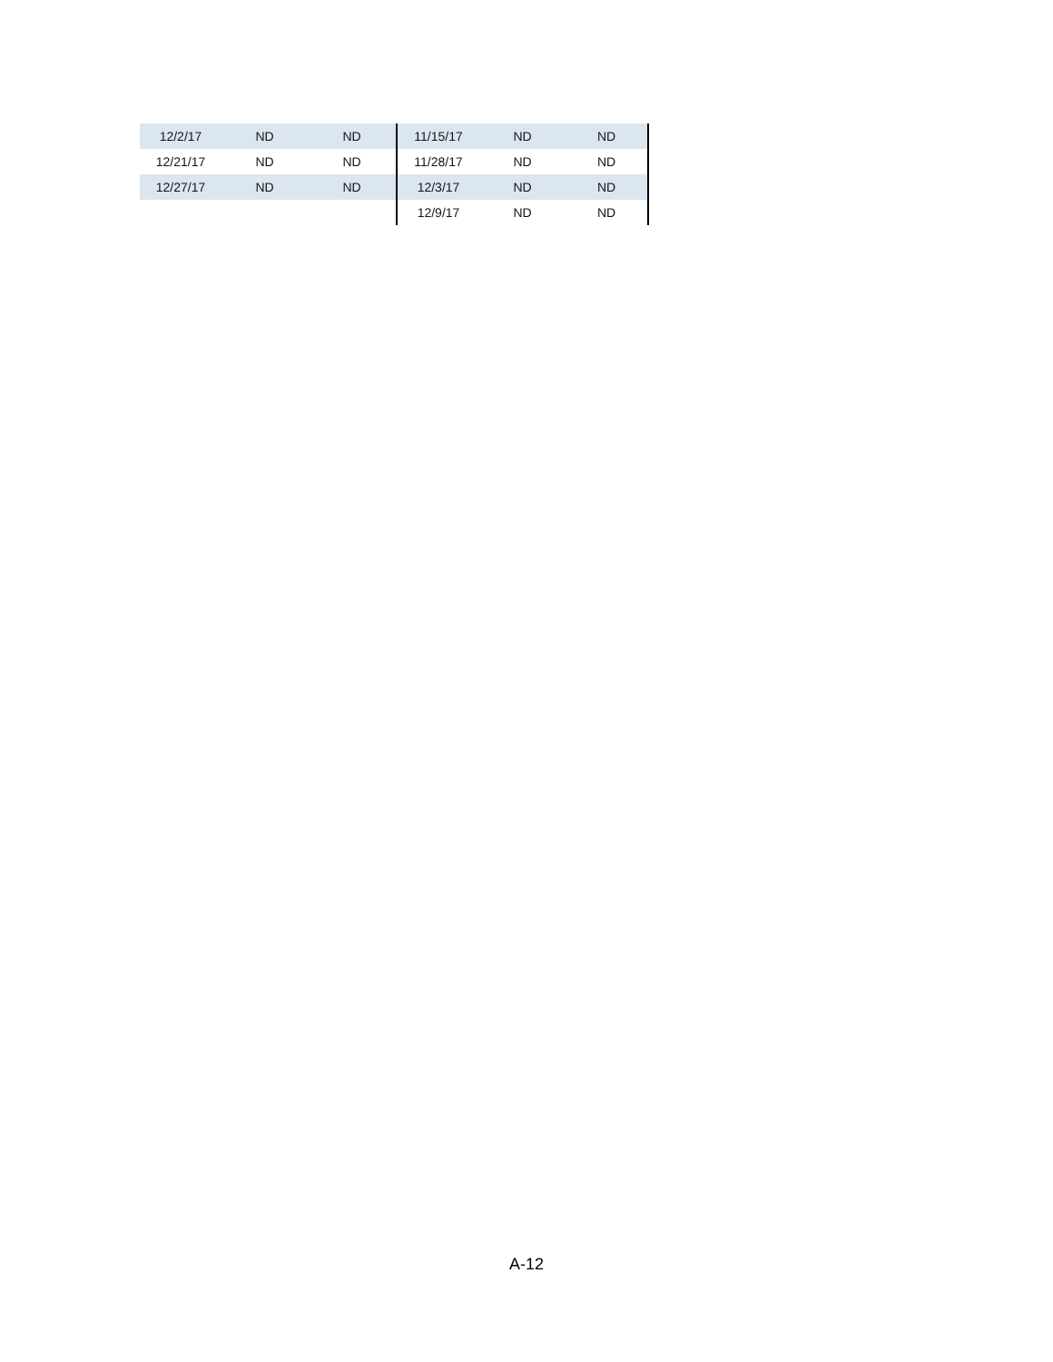| 12/2/17 | ND | ND | 11/15/17 | ND | ND |
| 12/21/17 | ND | ND | 11/28/17 | ND | ND |
| 12/27/17 | ND | ND | 12/3/17 | ND | ND |
| | | | 12/9/17 | ND | ND |
A-12